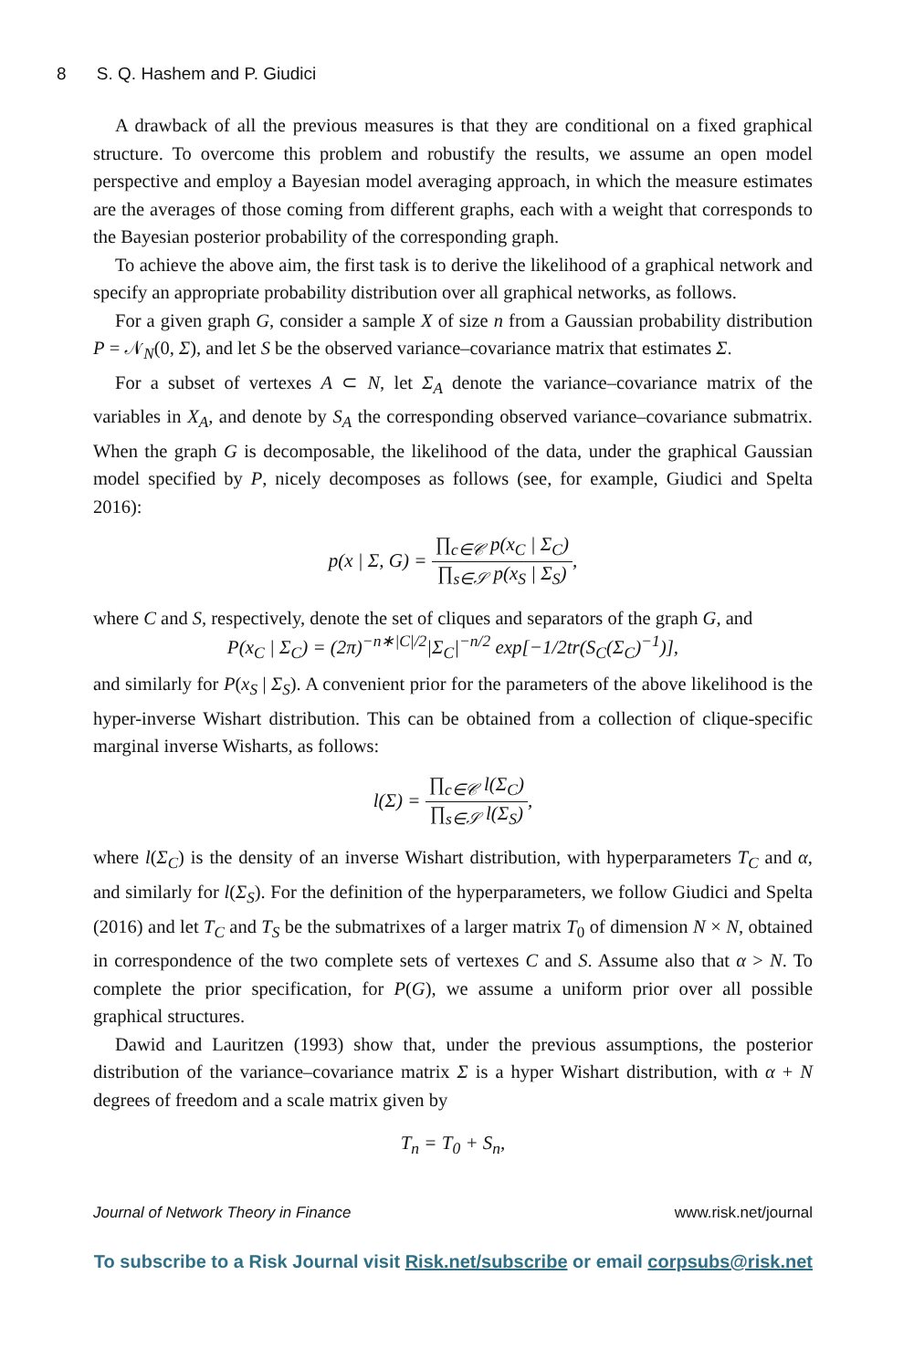8 S. Q. Hashem and P. Giudici
A drawback of all the previous measures is that they are conditional on a fixed graphical structure. To overcome this problem and robustify the results, we assume an open model perspective and employ a Bayesian model averaging approach, in which the measure estimates are the averages of those coming from different graphs, each with a weight that corresponds to the Bayesian posterior probability of the corresponding graph.
To achieve the above aim, the first task is to derive the likelihood of a graphical network and specify an appropriate probability distribution over all graphical networks, as follows.
For a given graph G, consider a sample X of size n from a Gaussian probability distribution P = 𝒩<sub>N</sub>(0, Σ), and let S be the observed variance–covariance matrix that estimates Σ.
For a subset of vertexes A ⊂ N, let Σ<sub>A</sub> denote the variance–covariance matrix of the variables in X<sub>A</sub>, and denote by S<sub>A</sub> the corresponding observed variance–covariance submatrix. When the graph G is decomposable, the likelihood of the data, under the graphical Gaussian model specified by P, nicely decomposes as follows (see, for example, Giudici and Spelta 2016):
p(x | Σ, G) = ∏<sub>c∈𝒞</sub> p(x<sub>C</sub> | Σ<sub>C</sub>) ∏<sub>s∈𝒮</sub> p(x<sub>S</sub> | Σ<sub>S</sub>),
where C and S, respectively, denote the set of cliques and separators of the graph G, and
P(x<sub>C</sub> | Σ<sub>C</sub>) = (2π)<sup>−n∗|C|/2</sup>|Σ<sub>C</sub>|<sup>−n/2</sup> exp[−1/2tr(S<sub>C</sub>(Σ<sub>C</sub>)<sup>−1</sup>)],
and similarly for P(x<sub>S</sub> | Σ<sub>S</sub>). A convenient prior for the parameters of the above likelihood is the hyper-inverse Wishart distribution. This can be obtained from a collection of clique-specific marginal inverse Wisharts, as follows:
l(Σ) = ∏<sub>c∈𝒞</sub> l(Σ<sub>C</sub>) ∏<sub>s∈𝒮</sub> l(Σ<sub>S</sub>),
where l(Σ<sub>C</sub>) is the density of an inverse Wishart distribution, with hyperparameters T<sub>C</sub> and α, and similarly for l(Σ<sub>S</sub>). For the definition of the hyperparameters, we follow Giudici and Spelta (2016) and let T<sub>C</sub> and T<sub>S</sub> be the submatrixes of a larger matrix T<sub>0</sub> of dimension N × N, obtained in correspondence of the two complete sets of vertexes C and S. Assume also that α > N. To complete the prior specification, for P(G), we assume a uniform prior over all possible graphical structures.
Dawid and Lauritzen (1993) show that, under the previous assumptions, the posterior distribution of the variance–covariance matrix Σ is a hyper Wishart distribution, with α + N degrees of freedom and a scale matrix given by
T<sub>n</sub> = T<sub>0</sub> + S<sub>n</sub>,
Journal of Network Theory in Finance www.risk.net/journal
To subscribe to a Risk Journal visit Risk.net/subscribe or email corpsubs@risk.net